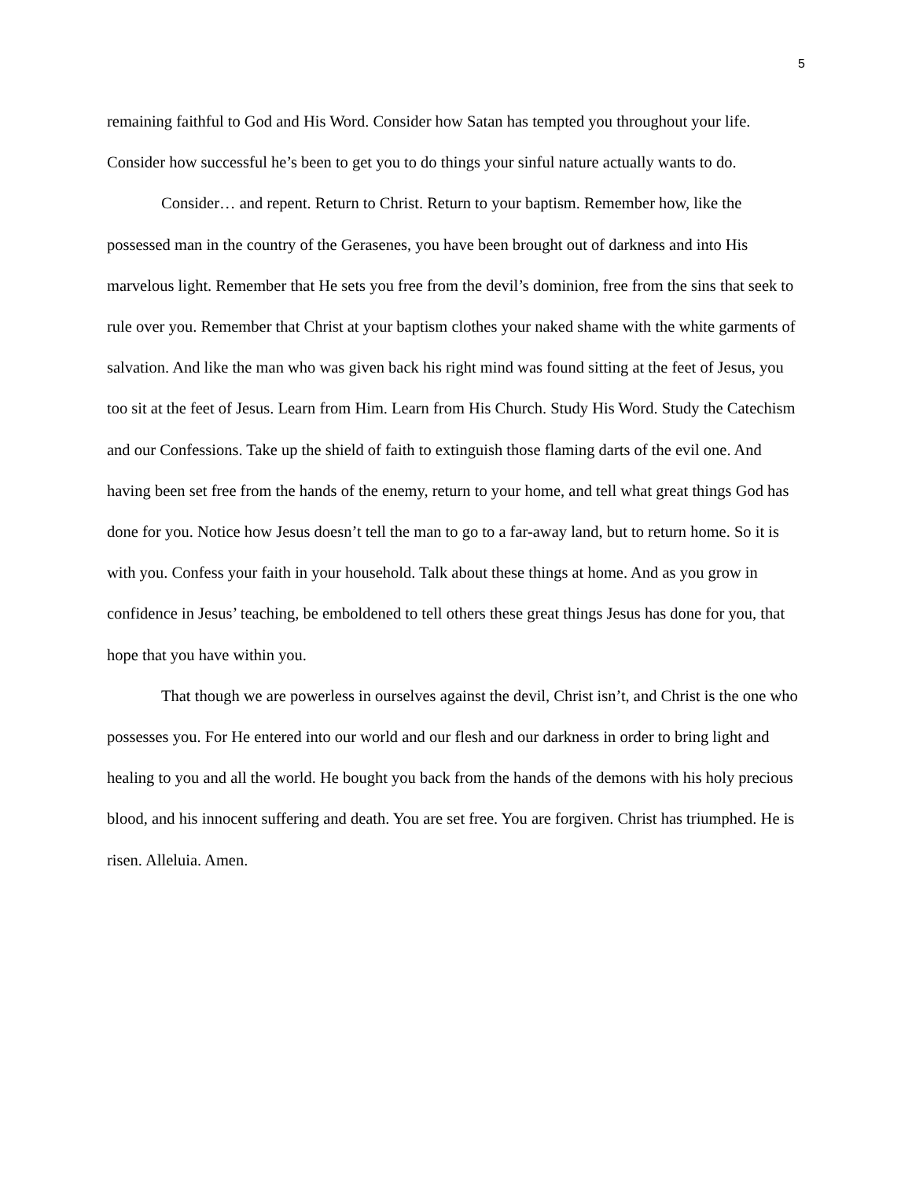5
remaining faithful to God and His Word. Consider how Satan has tempted you throughout your life. Consider how successful he’s been to get you to do things your sinful nature actually wants to do.
Consider… and repent. Return to Christ. Return to your baptism. Remember how, like the possessed man in the country of the Gerasenes, you have been brought out of darkness and into His marvelous light. Remember that He sets you free from the devil’s dominion, free from the sins that seek to rule over you. Remember that Christ at your baptism clothes your naked shame with the white garments of salvation. And like the man who was given back his right mind was found sitting at the feet of Jesus, you too sit at the feet of Jesus. Learn from Him. Learn from His Church. Study His Word. Study the Catechism and our Confessions. Take up the shield of faith to extinguish those flaming darts of the evil one. And having been set free from the hands of the enemy, return to your home, and tell what great things God has done for you. Notice how Jesus doesn’t tell the man to go to a far-away land, but to return home. So it is with you. Confess your faith in your household. Talk about these things at home. And as you grow in confidence in Jesus’ teaching, be emboldened to tell others these great things Jesus has done for you, that hope that you have within you.
That though we are powerless in ourselves against the devil, Christ isn’t, and Christ is the one who possesses you. For He entered into our world and our flesh and our darkness in order to bring light and healing to you and all the world. He bought you back from the hands of the demons with his holy precious blood, and his innocent suffering and death. You are set free. You are forgiven. Christ has triumphed. He is risen. Alleluia. Amen.